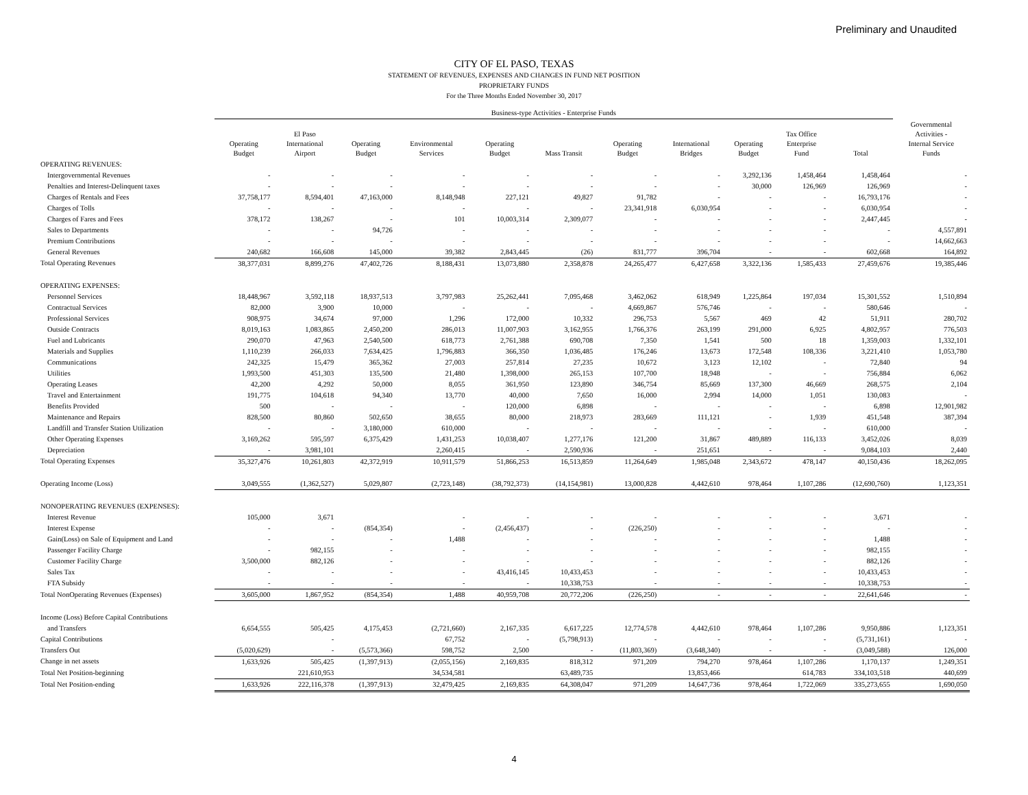Preliminary and Unaudited
CITY OF EL PASO, TEXAS
STATEMENT OF REVENUES, EXPENSES AND CHANGES IN FUND NET POSITION
PROPRIETARY FUNDS
For the Three Months Ended November 30, 2017
| | Business-type Activities - Enterprise Funds | | | | | | | | | | | |
| --- | --- | --- | --- | --- | --- | --- | --- | --- | --- | --- | --- | --- |
| | Operating Budget | El Paso International Airport | Operating Budget | Environmental Services | Operating Budget | Mass Transit | Operating Budget | International Bridges | Operating Budget | Tax Office Enterprise Fund | Total | Governmental Activities - Internal Service Funds |
| OPERATING REVENUES: | | | | | | | | | | | | |
| Intergovernmental Revenues | - | - | - | - | - | - | - | - | 3,292,136 | 1,458,464 | 1,458,464 | - |
| Penalties and Interest-Delinquent taxes | - | - | - | - | - | - | - | - | 30,000 | 126,969 | 126,969 | - |
| Charges of Rentals and Fees | 37,758,177 | 8,594,401 | 47,163,000 | 8,148,948 | 227,121 | 49,827 | 91,782 | - | - | - | 16,793,176 | - |
| Charges of Tolls | - | - | - | - | - | - | 23,341,918 | 6,030,954 | - | - | 6,030,954 | - |
| Charges of Fares and Fees | 378,172 | 138,267 | - | 101 | 10,003,314 | 2,309,077 | - | - | - | - | 2,447,445 | - |
| Sales to Departments | - | - | 94,726 | - | - | - | - | - | - | - | - | 4,557,891 |
| Premium Contributions | - | - | - | - | - | - | - | - | - | - | - | 14,662,663 |
| General Revenues | 240,682 | 166,608 | 145,000 | 39,382 | 2,843,445 | (26) | 831,777 | 396,704 | - | - | 602,668 | 164,892 |
| Total Operating Revenues | 38,377,031 | 8,899,276 | 47,402,726 | 8,188,431 | 13,073,880 | 2,358,878 | 24,265,477 | 6,427,658 | 3,322,136 | 1,585,433 | 27,459,676 | 19,385,446 |
| OPERATING EXPENSES: | | | | | | | | | | | | |
| Personnel Services | 18,448,967 | 3,592,118 | 18,937,513 | 3,797,983 | 25,262,441 | 7,095,468 | 3,462,062 | 618,949 | 1,225,864 | 197,034 | 15,301,552 | 1,510,894 |
| Contractual Services | 82,000 | 3,900 | 10,000 | - | - | - | 4,669,867 | 576,746 | - | - | 580,646 | - |
| Professional Services | 908,975 | 34,674 | 97,000 | 1,296 | 172,000 | 10,332 | 296,753 | 5,567 | 469 | 42 | 51,911 | 280,702 |
| Outside Contracts | 8,019,163 | 1,083,865 | 2,450,200 | 286,013 | 11,007,903 | 3,162,955 | 1,766,376 | 263,199 | 291,000 | 6,925 | 4,802,957 | 776,503 |
| Fuel and Lubricants | 290,070 | 47,963 | 2,540,500 | 618,773 | 2,761,388 | 690,708 | 7,350 | 1,541 | 500 | 18 | 1,359,003 | 1,332,101 |
| Materials and Supplies | 1,110,239 | 266,033 | 7,634,425 | 1,796,883 | 366,350 | 1,036,485 | 176,246 | 13,673 | 172,548 | 108,336 | 3,221,410 | 1,053,780 |
| Communications | 242,325 | 15,479 | 365,362 | 27,003 | 257,814 | 27,235 | 10,672 | 3,123 | 12,102 | - | 72,840 | 94 |
| Utilities | 1,993,500 | 451,303 | 135,500 | 21,480 | 1,398,000 | 265,153 | 107,700 | 18,948 | - | - | 756,884 | 6,062 |
| Operating Leases | 42,200 | 4,292 | 50,000 | 8,055 | 361,950 | 123,890 | 346,754 | 85,669 | 137,300 | 46,669 | 268,575 | 2,104 |
| Travel and Entertainment | 191,775 | 104,618 | 94,340 | 13,770 | 40,000 | 7,650 | 16,000 | 2,994 | 14,000 | 1,051 | 130,083 | - |
| Benefits Provided | 500 | - | - | - | 120,000 | 6,898 | - | - | - | - | 6,898 | 12,901,982 |
| Maintenance and Repairs | 828,500 | 80,860 | 502,650 | 38,655 | 80,000 | 218,973 | 283,669 | 111,121 | - | 1,939 | 451,548 | 387,394 |
| Landfill and Transfer Station Utilization | - | - | 3,180,000 | 610,000 | - | - | - | - | - | - | 610,000 | - |
| Other Operating Expenses | 3,169,262 | 595,597 | 6,375,429 | 1,431,253 | 10,038,407 | 1,277,176 | 121,200 | 31,867 | 489,889 | 116,133 | 3,452,026 | 8,039 |
| Depreciation | - | 3,981,101 | | 2,260,415 | - | 2,590,936 | - | 251,651 | - | - | 9,084,103 | 2,440 |
| Total Operating Expenses | 35,327,476 | 10,261,803 | 42,372,919 | 10,911,579 | 51,866,253 | 16,513,859 | 11,264,649 | 1,985,048 | 2,343,672 | 478,147 | 40,150,436 | 18,262,095 |
| Operating Income (Loss) | 3,049,555 | (1,362,527) | 5,029,807 | (2,723,148) | (38,792,373) | (14,154,981) | 13,000,828 | 4,442,610 | 978,464 | 1,107,286 | (12,690,760) | 1,123,351 |
| NONOPERATING REVENUES (EXPENSES): | | | | | | | | | | | | |
| Interest Revenue | 105,000 | 3,671 | | - | - | - | - | - | - | - | 3,671 | - |
| Interest Expense | - | - | (854,354) | - | (2,456,437) | - | (226,250) | - | - | - | - | - |
| Gain(Loss) on Sale of Equipment and Land | - | - | - | 1,488 | - | - | - | - | - | - | 1,488 | - |
| Passenger Facility Charge | - | 982,155 | - | - | - | - | - | - | - | - | 982,155 | - |
| Customer Facility Charge | 3,500,000 | 882,126 | - | - | - | - | - | - | - | - | 882,126 | - |
| Sales Tax | - | - | - | - | 43,416,145 | 10,433,453 | - | - | - | - | 10,433,453 | - |
| FTA Subsidy | - | - | - | - | - | 10,338,753 | - | - | - | - | 10,338,753 | - |
| Total NonOperating Revenues (Expenses) | 3,605,000 | 1,867,952 | (854,354) | 1,488 | 40,959,708 | 20,772,206 | (226,250) | - | - | - | 22,641,646 | - |
| Income (Loss) Before Capital Contributions | | | | | | | | | | | | |
| and Transfers | 6,654,555 | 505,425 | 4,175,453 | (2,721,660) | 2,167,335 | 6,617,225 | 12,774,578 | 4,442,610 | 978,464 | 1,107,286 | 9,950,886 | 1,123,351 |
| Capital Contributions | | - | | 67,752 | - | (5,798,913) | - | - | - | - | (5,731,161) | - |
| Transfers Out | (5,020,629) | - | (5,573,366) | 598,752 | 2,500 | - | (11,803,369) | (3,648,340) | - | - | (3,049,588) | 126,000 |
| Change in net assets | 1,633,926 | 505,425 | (1,397,913) | (2,055,156) | 2,169,835 | 818,312 | 971,209 | 794,270 | 978,464 | 1,107,286 | 1,170,137 | 1,249,351 |
| Total Net Position-beginning | | 221,610,953 | | 34,534,581 | | 63,489,735 | | 13,853,466 | | 614,783 | 334,103,518 | 440,699 |
| Total Net Position-ending | 1,633,926 | 222,116,378 | (1,397,913) | 32,479,425 | 2,169,835 | 64,308,047 | 971,209 | 14,647,736 | 978,464 | 1,722,069 | 335,273,655 | 1,690,050 |
4